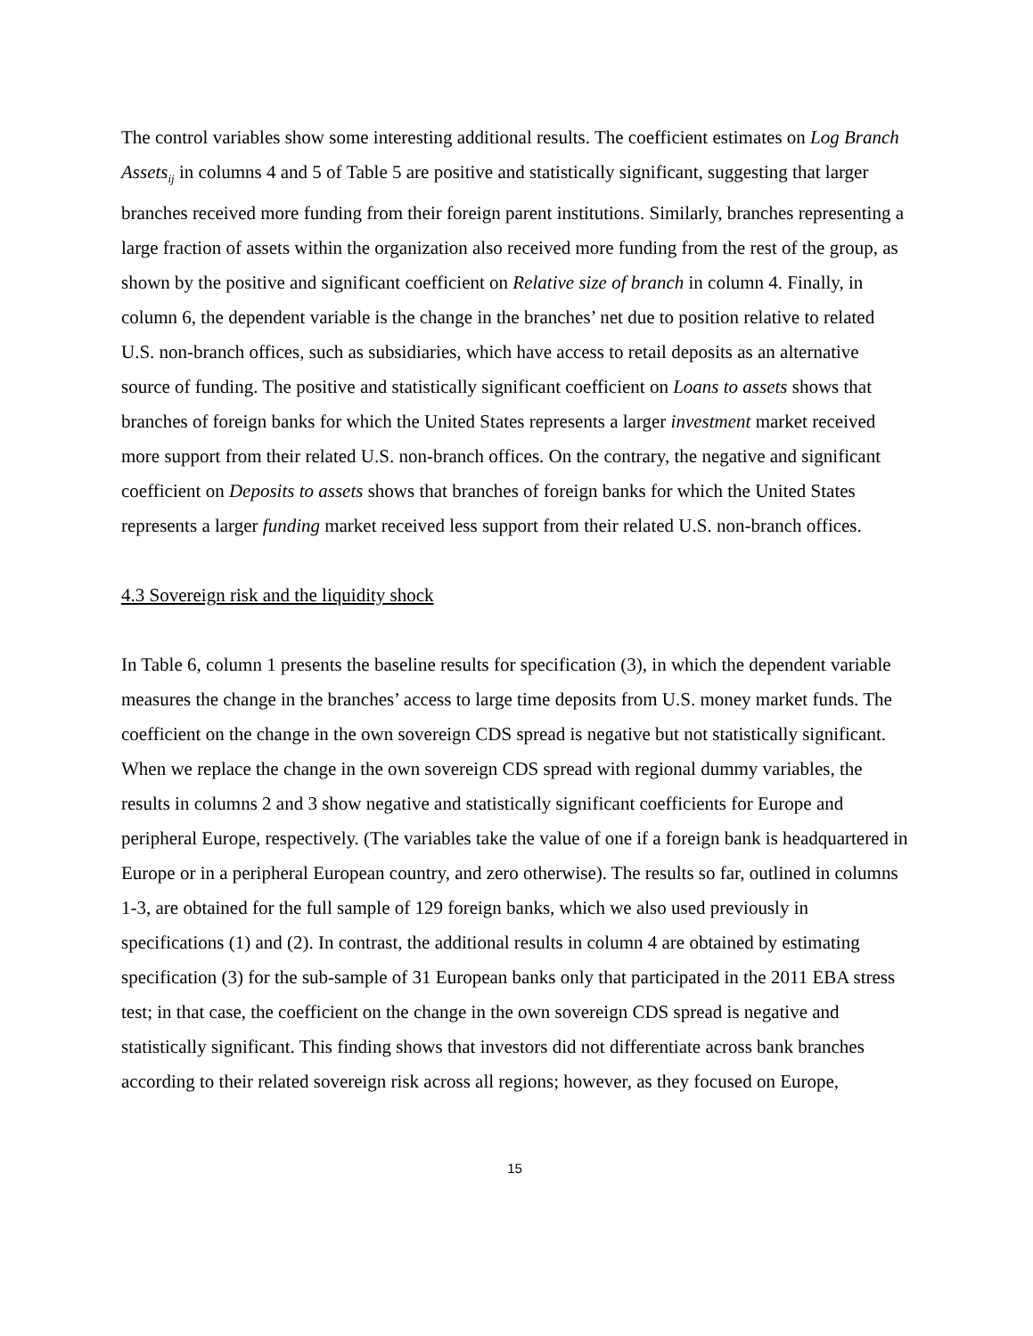The control variables show some interesting additional results. The coefficient estimates on Log Branch Assets<sub>ij</sub> in columns 4 and 5 of Table 5 are positive and statistically significant, suggesting that larger branches received more funding from their foreign parent institutions. Similarly, branches representing a large fraction of assets within the organization also received more funding from the rest of the group, as shown by the positive and significant coefficient on Relative size of branch in column 4. Finally, in column 6, the dependent variable is the change in the branches’ net due to position relative to related U.S. non-branch offices, such as subsidiaries, which have access to retail deposits as an alternative source of funding. The positive and statistically significant coefficient on Loans to assets shows that branches of foreign banks for which the United States represents a larger investment market received more support from their related U.S. non-branch offices. On the contrary, the negative and significant coefficient on Deposits to assets shows that branches of foreign banks for which the United States represents a larger funding market received less support from their related U.S. non-branch offices.
4.3 Sovereign risk and the liquidity shock
In Table 6, column 1 presents the baseline results for specification (3), in which the dependent variable measures the change in the branches’ access to large time deposits from U.S. money market funds. The coefficient on the change in the own sovereign CDS spread is negative but not statistically significant. When we replace the change in the own sovereign CDS spread with regional dummy variables, the results in columns 2 and 3 show negative and statistically significant coefficients for Europe and peripheral Europe, respectively. (The variables take the value of one if a foreign bank is headquartered in Europe or in a peripheral European country, and zero otherwise). The results so far, outlined in columns 1-3, are obtained for the full sample of 129 foreign banks, which we also used previously in specifications (1) and (2). In contrast, the additional results in column 4 are obtained by estimating specification (3) for the sub-sample of 31 European banks only that participated in the 2011 EBA stress test; in that case, the coefficient on the change in the own sovereign CDS spread is negative and statistically significant. This finding shows that investors did not differentiate across bank branches according to their related sovereign risk across all regions; however, as they focused on Europe,
15